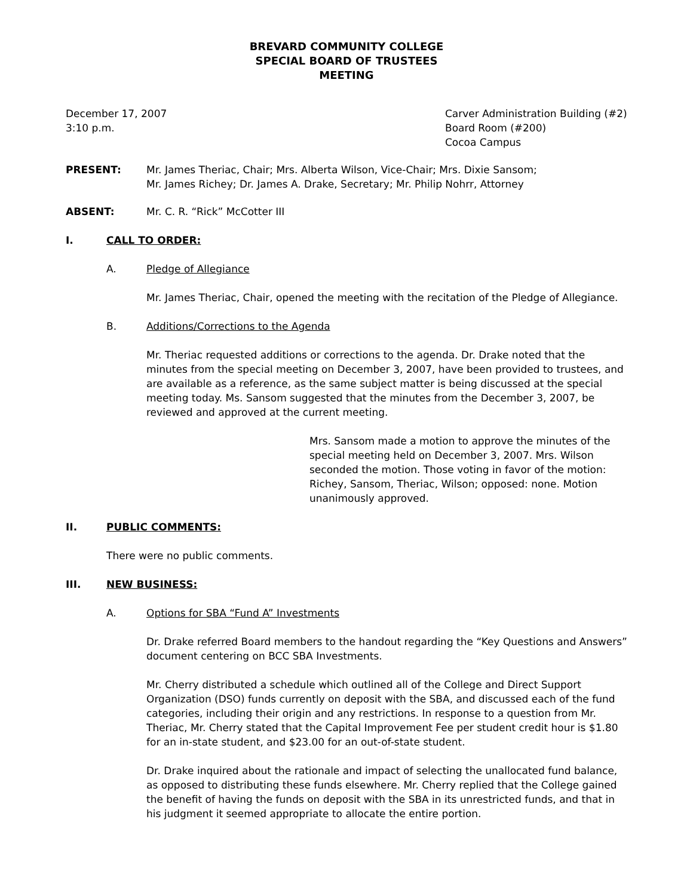BREVARD COMMUNITY COLLEGE
SPECIAL BOARD OF TRUSTEES
MEETING
December 17, 2007
3:10 p.m.
Carver Administration Building (#2)
Board Room (#200)
Cocoa Campus
PRESENT: Mr. James Theriac, Chair; Mrs. Alberta Wilson, Vice-Chair; Mrs. Dixie Sansom;
Mr. James Richey; Dr. James A. Drake, Secretary; Mr. Philip Nohrr, Attorney
ABSENT: Mr. C. R. “Rick” McCotter III
I. CALL TO ORDER:
A. Pledge of Allegiance
Mr. James Theriac, Chair, opened the meeting with the recitation of the Pledge of Allegiance.
B. Additions/Corrections to the Agenda
Mr. Theriac requested additions or corrections to the agenda. Dr. Drake noted that the minutes from the special meeting on December 3, 2007, have been provided to trustees, and are available as a reference, as the same subject matter is being discussed at the special meeting today. Ms. Sansom suggested that the minutes from the December 3, 2007, be reviewed and approved at the current meeting.
Mrs. Sansom made a motion to approve the minutes of the special meeting held on December 3, 2007. Mrs. Wilson seconded the motion. Those voting in favor of the motion: Richey, Sansom, Theriac, Wilson; opposed: none. Motion unanimously approved.
II. PUBLIC COMMENTS:
There were no public comments.
III. NEW BUSINESS:
A. Options for SBA “Fund A” Investments
Dr. Drake referred Board members to the handout regarding the “Key Questions and Answers” document centering on BCC SBA Investments.
Mr. Cherry distributed a schedule which outlined all of the College and Direct Support Organization (DSO) funds currently on deposit with the SBA, and discussed each of the fund categories, including their origin and any restrictions. In response to a question from Mr. Theriac, Mr. Cherry stated that the Capital Improvement Fee per student credit hour is $1.80 for an in-state student, and $23.00 for an out-of-state student.
Dr. Drake inquired about the rationale and impact of selecting the unallocated fund balance, as opposed to distributing these funds elsewhere. Mr. Cherry replied that the College gained the benefit of having the funds on deposit with the SBA in its unrestricted funds, and that in his judgment it seemed appropriate to allocate the entire portion.